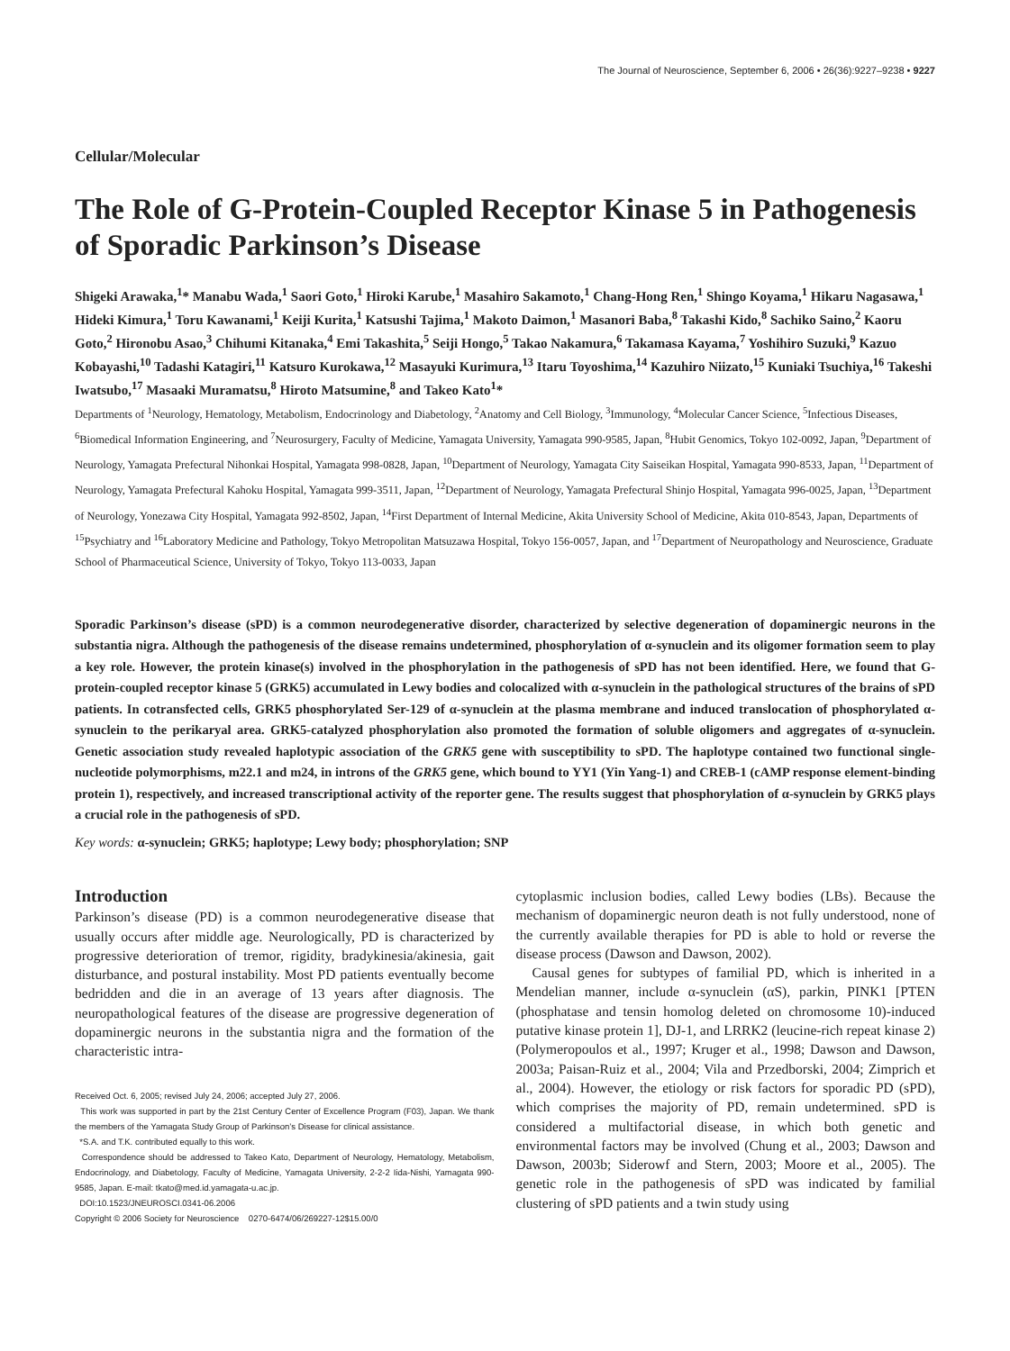The Journal of Neuroscience, September 6, 2006 • 26(36):9227–9238 • 9227
Cellular/Molecular
The Role of G-Protein-Coupled Receptor Kinase 5 in Pathogenesis of Sporadic Parkinson’s Disease
Shigeki Arawaka,<sup>1</sup>* Manabu Wada,<sup>1</sup> Saori Goto,<sup>1</sup> Hiroki Karube,<sup>1</sup> Masahiro Sakamoto,<sup>1</sup> Chang-Hong Ren,<sup>1</sup> Shingo Koyama,<sup>1</sup> Hikaru Nagasawa,<sup>1</sup> Hideki Kimura,<sup>1</sup> Toru Kawanami,<sup>1</sup> Keiji Kurita,<sup>1</sup> Katsushi Tajima,<sup>1</sup> Makoto Daimon,<sup>1</sup> Masanori Baba,<sup>8</sup> Takashi Kido,<sup>8</sup> Sachiko Saino,<sup>2</sup> Kaoru Goto,<sup>2</sup> Hironobu Asao,<sup>3</sup> Chihumi Kitanaka,<sup>4</sup> Emi Takashita,<sup>5</sup> Seiji Hongo,<sup>5</sup> Takao Nakamura,<sup>6</sup> Takamasa Kayama,<sup>7</sup> Yoshihiro Suzuki,<sup>9</sup> Kazuo Kobayashi,<sup>10</sup> Tadashi Katagiri,<sup>11</sup> Katsuro Kurokawa,<sup>12</sup> Masayuki Kurimura,<sup>13</sup> Itaru Toyoshima,<sup>14</sup> Kazuhiro Niizato,<sup>15</sup> Kuniaki Tsuchiya,<sup>16</sup> Takeshi Iwatsubo,<sup>17</sup> Masaaki Muramatsu,<sup>8</sup> Hiroto Matsumine,<sup>8</sup> and Takeo Kato<sup>1</sup>*
Departments of <sup>1</sup>Neurology, Hematology, Metabolism, Endocrinology and Diabetology, <sup>2</sup>Anatomy and Cell Biology, <sup>3</sup>Immunology, <sup>4</sup>Molecular Cancer Science, <sup>5</sup>Infectious Diseases, <sup>6</sup>Biomedical Information Engineering, and <sup>7</sup>Neurosurgery, Faculty of Medicine, Yamagata University, Yamagata 990-9585, Japan, <sup>8</sup>Hubit Genomics, Tokyo 102-0092, Japan, <sup>9</sup>Department of Neurology, Yamagata Prefectural Nihonkai Hospital, Yamagata 998-0828, Japan, <sup>10</sup>Department of Neurology, Yamagata City Saiseikan Hospital, Yamagata 990-8533, Japan, <sup>11</sup>Department of Neurology, Yamagata Prefectural Kahoku Hospital, Yamagata 999-3511, Japan, <sup>12</sup>Department of Neurology, Yamagata Prefectural Shinjo Hospital, Yamagata 996-0025, Japan, <sup>13</sup>Department of Neurology, Yonezawa City Hospital, Yamagata 992-8502, Japan, <sup>14</sup>First Department of Internal Medicine, Akita University School of Medicine, Akita 010-8543, Japan, Departments of <sup>15</sup>Psychiatry and <sup>16</sup>Laboratory Medicine and Pathology, Tokyo Metropolitan Matsuzawa Hospital, Tokyo 156-0057, Japan, and <sup>17</sup>Department of Neuropathology and Neuroscience, Graduate School of Pharmaceutical Science, University of Tokyo, Tokyo 113-0033, Japan
Sporadic Parkinson’s disease (sPD) is a common neurodegenerative disorder, characterized by selective degeneration of dopaminergic neurons in the substantia nigra. Although the pathogenesis of the disease remains undetermined, phosphorylation of α-synuclein and its oligomer formation seem to play a key role. However, the protein kinase(s) involved in the phosphorylation in the pathogenesis of sPD has not been identified. Here, we found that G-protein-coupled receptor kinase 5 (GRK5) accumulated in Lewy bodies and colocalized with α-synuclein in the pathological structures of the brains of sPD patients. In cotransfected cells, GRK5 phosphorylated Ser-129 of α-synuclein at the plasma membrane and induced translocation of phosphorylated α-synuclein to the perikaryal area. GRK5-catalyzed phosphorylation also promoted the formation of soluble oligomers and aggregates of α-synuclein. Genetic association study revealed haplotypic association of the GRK5 gene with susceptibility to sPD. The haplotype contained two functional single-nucleotide polymorphisms, m22.1 and m24, in introns of the GRK5 gene, which bound to YY1 (Yin Yang-1) and CREB-1 (cAMP response element-binding protein 1), respectively, and increased transcriptional activity of the reporter gene. The results suggest that phosphorylation of α-synuclein by GRK5 plays a crucial role in the pathogenesis of sPD.
Key words: α-synuclein; GRK5; haplotype; Lewy body; phosphorylation; SNP
Introduction
Parkinson’s disease (PD) is a common neurodegenerative disease that usually occurs after middle age. Neurologically, PD is characterized by progressive deterioration of tremor, rigidity, bradykinesia/akinesia, gait disturbance, and postural instability. Most PD patients eventually become bedridden and die in an average of 13 years after diagnosis. The neuropathological features of the disease are progressive degeneration of dopaminergic neurons in the substantia nigra and the formation of the characteristic intra-
Received Oct. 6, 2005; revised July 24, 2006; accepted July 27, 2006.
This work was supported in part by the 21st Century Center of Excellence Program (F03), Japan. We thank the members of the Yamagata Study Group of Parkinson’s Disease for clinical assistance.
*S.A. and T.K. contributed equally to this work.
Correspondence should be addressed to Takeo Kato, Department of Neurology, Hematology, Metabolism, Endocrinology, and Diabetology, Faculty of Medicine, Yamagata University, 2-2-2 Iida-Nishi, Yamagata 990-9585, Japan. E-mail: tkato@med.id.yamagata-u.ac.jp.
DOI:10.1523/JNEUROSCI.0341-06.2006
Copyright © 2006 Society for Neuroscience 0270-6474/06/269227-12$15.00/0
cytoplasmic inclusion bodies, called Lewy bodies (LBs). Because the mechanism of dopaminergic neuron death is not fully understood, none of the currently available therapies for PD is able to hold or reverse the disease process (Dawson and Dawson, 2002).
Causal genes for subtypes of familial PD, which is inherited in a Mendelian manner, include α-synuclein (αS), parkin, PINK1 [PTEN (phosphatase and tensin homolog deleted on chromosome 10)-induced putative kinase protein 1], DJ-1, and LRRK2 (leucine-rich repeat kinase 2) (Polymeropoulos et al., 1997; Kruger et al., 1998; Dawson and Dawson, 2003a; Paisan-Ruiz et al., 2004; Vila and Przedborski, 2004; Zimprich et al., 2004). However, the etiology or risk factors for sporadic PD (sPD), which comprises the majority of PD, remain undetermined. sPD is considered a multifactorial disease, in which both genetic and environmental factors may be involved (Chung et al., 2003; Dawson and Dawson, 2003b; Siderowf and Stern, 2003; Moore et al., 2005). The genetic role in the pathogenesis of sPD was indicated by familial clustering of sPD patients and a twin study using